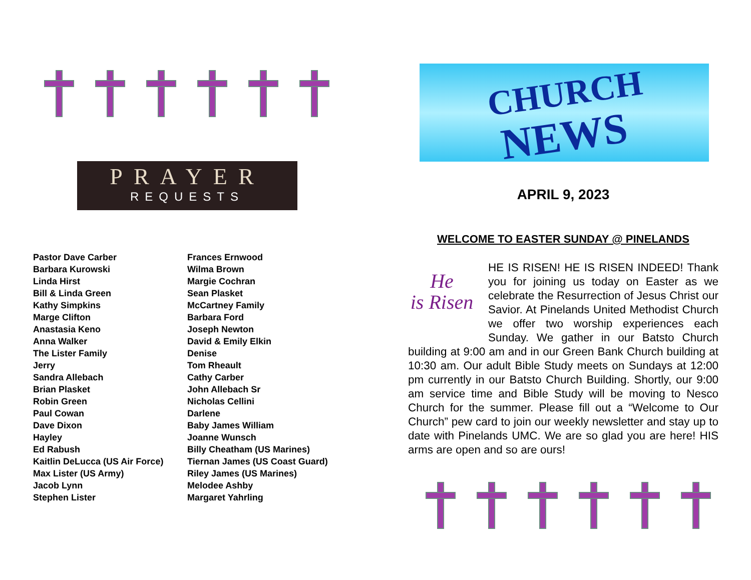PRAYER
REQUESTS
Pastor Dave Carber
Barbara Kurowski
Linda Hirst
Bill & Linda Green
Kathy Simpkins
Marge Clifton
Anastasia Keno
Anna Walker
The Lister Family
Jerry
Sandra Allebach
Brian Plasket
Robin Green
Paul Cowan
Dave Dixon
Hayley
Ed Rabush
Kaitlin DeLucca (US Air Force)
Max Lister (US Army)
Jacob Lynn
Stephen Lister
Frances Ernwood
Wilma Brown
Margie Cochran
Sean Plasket
McCartney Family
Barbara Ford
Joseph Newton
David & Emily Elkin
Denise
Tom Rheault
Cathy Carber
John Allebach Sr
Nicholas Cellini
Darlene
Baby James William
Joanne Wunsch
Billy Cheatham (US Marines)
Tiernan James (US Coast Guard)
Riley James (US Marines)
Melodee Ashby
Margaret Yahrling
CHURCH
NEWS
APRIL 9, 2023
WELCOME TO EASTER SUNDAY @ PINELANDS
He
is Risen
HE IS RISEN! HE IS RISEN INDEED! Thank you for joining us today on Easter as we celebrate the Resurrection of Jesus Christ our Savior. At Pinelands United Methodist Church we offer two worship experiences each Sunday. We gather in our Batsto Church building at 9:00 am and in our Green Bank Church building at 10:30 am. Our adult Bible Study meets on Sundays at 12:00 pm currently in our Batsto Church Building. Shortly, our 9:00 am service time and Bible Study will be moving to Nesco Church for the summer. Please fill out a “Welcome to Our Church” pew card to join our weekly newsletter and stay up to date with Pinelands UMC. We are so glad you are here! HIS arms are open and so are ours!